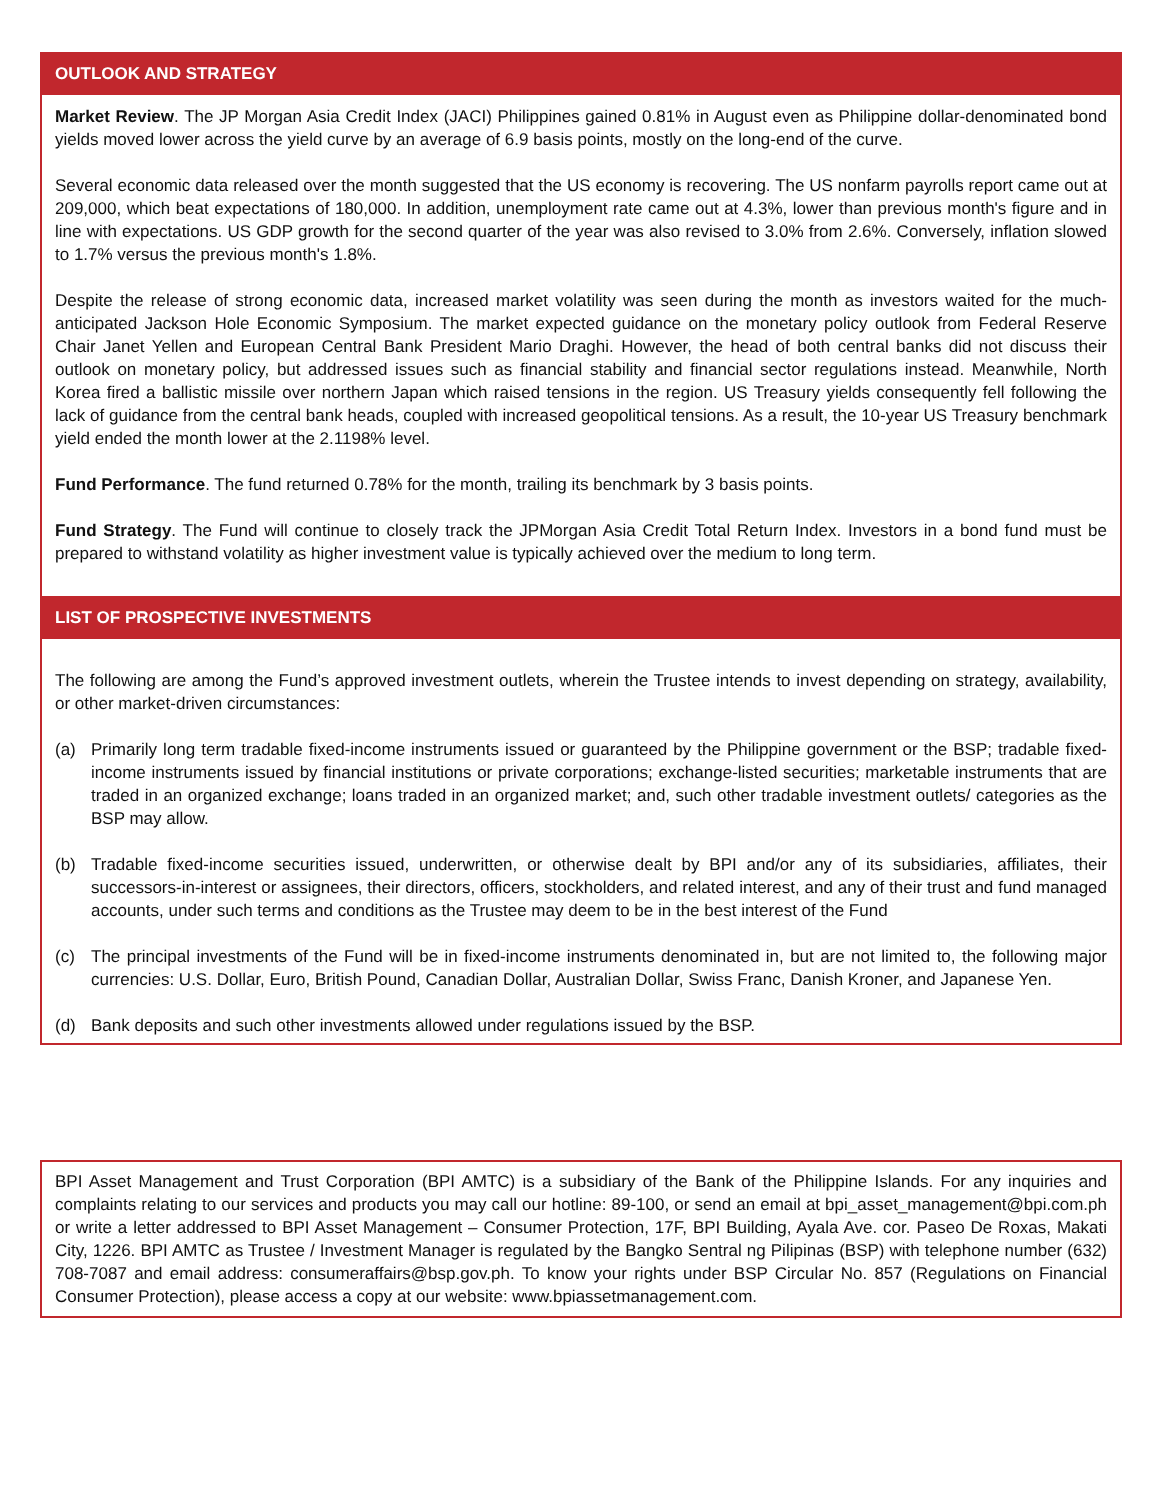OUTLOOK AND STRATEGY
Market Review. The JP Morgan Asia Credit Index (JACI) Philippines gained 0.81% in August even as Philippine dollar-denominated bond yields moved lower across the yield curve by an average of 6.9 basis points, mostly on the long-end of the curve.
Several economic data released over the month suggested that the US economy is recovering. The US nonfarm payrolls report came out at 209,000, which beat expectations of 180,000. In addition, unemployment rate came out at 4.3%, lower than previous month's figure and in line with expectations. US GDP growth for the second quarter of the year was also revised to 3.0% from 2.6%. Conversely, inflation slowed to 1.7% versus the previous month's 1.8%.
Despite the release of strong economic data, increased market volatility was seen during the month as investors waited for the much-anticipated Jackson Hole Economic Symposium. The market expected guidance on the monetary policy outlook from Federal Reserve Chair Janet Yellen and European Central Bank President Mario Draghi. However, the head of both central banks did not discuss their outlook on monetary policy, but addressed issues such as financial stability and financial sector regulations instead. Meanwhile, North Korea fired a ballistic missile over northern Japan which raised tensions in the region. US Treasury yields consequently fell following the lack of guidance from the central bank heads, coupled with increased geopolitical tensions. As a result, the 10-year US Treasury benchmark yield ended the month lower at the 2.1198% level.
Fund Performance. The fund returned 0.78% for the month, trailing its benchmark by 3 basis points.
Fund Strategy. The Fund will continue to closely track the JPMorgan Asia Credit Total Return Index. Investors in a bond fund must be prepared to withstand volatility as higher investment value is typically achieved over the medium to long term.
LIST OF PROSPECTIVE INVESTMENTS
The following are among the Fund’s approved investment outlets, wherein the Trustee intends to invest depending on strategy, availability, or other market-driven circumstances:
(a) Primarily long term tradable fixed-income instruments issued or guaranteed by the Philippine government or the BSP; tradable fixed-income instruments issued by financial institutions or private corporations; exchange-listed securities; marketable instruments that are traded in an organized exchange; loans traded in an organized market; and, such other tradable investment outlets/ categories as the BSP may allow.
(b) Tradable fixed-income securities issued, underwritten, or otherwise dealt by BPI and/or any of its subsidiaries, affiliates, their successors-in-interest or assignees, their directors, officers, stockholders, and related interest, and any of their trust and fund managed accounts, under such terms and conditions as the Trustee may deem to be in the best interest of the Fund
(c) The principal investments of the Fund will be in fixed-income instruments denominated in, but are not limited to, the following major currencies: U.S. Dollar, Euro, British Pound, Canadian Dollar, Australian Dollar, Swiss Franc, Danish Kroner, and Japanese Yen.
(d) Bank deposits and such other investments allowed under regulations issued by the BSP.
BPI Asset Management and Trust Corporation (BPI AMTC) is a subsidiary of the Bank of the Philippine Islands. For any inquiries and complaints relating to our services and products you may call our hotline: 89-100, or send an email at bpi_asset_management@bpi.com.ph or write a letter addressed to BPI Asset Management – Consumer Protection, 17F, BPI Building, Ayala Ave. cor. Paseo De Roxas, Makati City, 1226. BPI AMTC as Trustee / Investment Manager is regulated by the Bangko Sentral ng Pilipinas (BSP) with telephone number (632) 708-7087 and email address: consumeraffairs@bsp.gov.ph. To know your rights under BSP Circular No. 857 (Regulations on Financial Consumer Protection), please access a copy at our website: www.bpiassetmanagement.com.